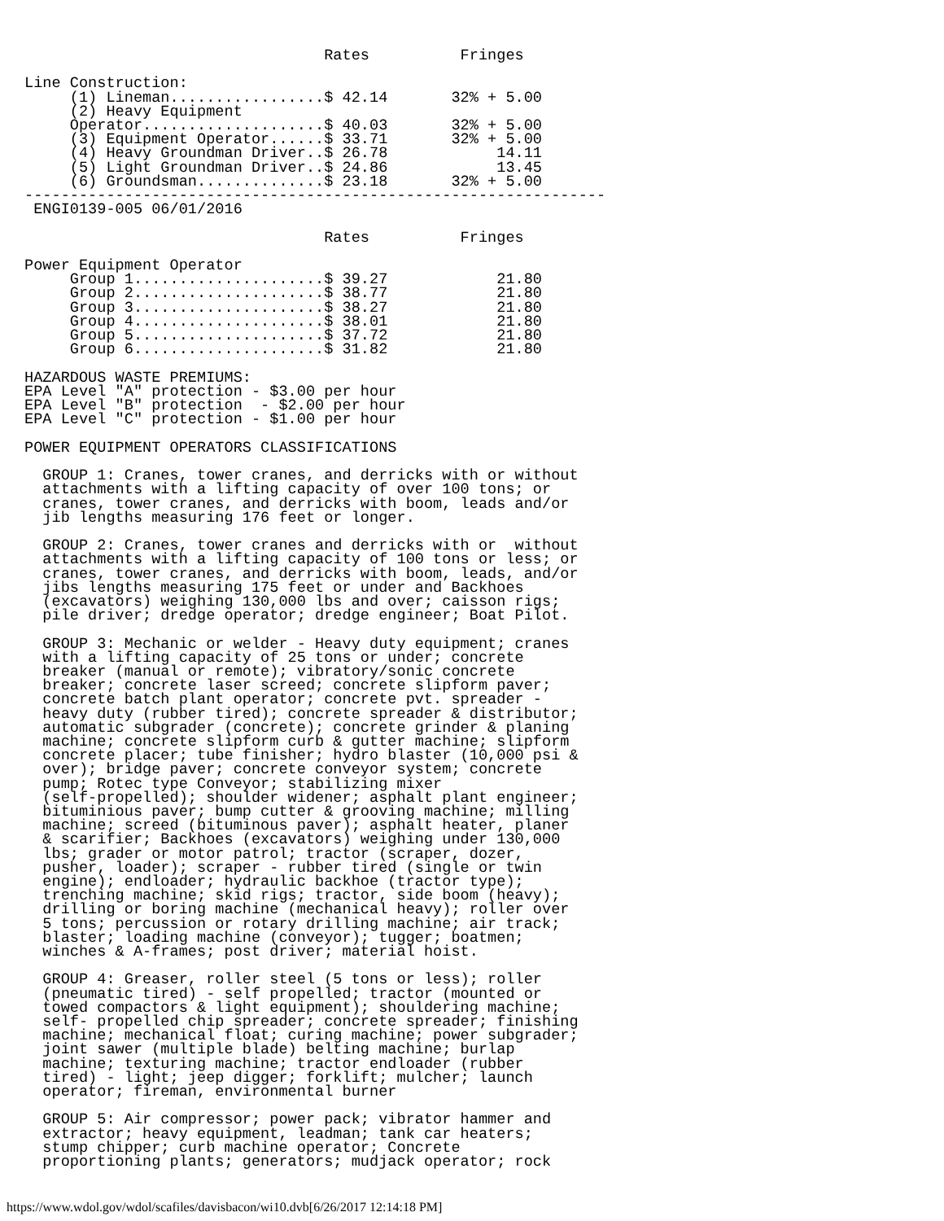Rates          Fringes

Line Construction:
     (1) Lineman.................$ 42.14       32% + 5.00
     (2) Heavy Equipment
     Operator....................$ 40.03       32% + 5.00
     (3) Equipment Operator......$ 33.71       32% + 5.00
     (4) Heavy Groundman Driver..$ 26.78            14.11
     (5) Light Groundman Driver..$ 24.86            13.45
     (6) Groundsman..............$ 23.18       32% + 5.00
----------------------------------------------------------------
 ENGI0139-005 06/01/2016

                                 Rates          Fringes

Power Equipment Operator
     Group 1.....................$ 39.27            21.80
     Group 2.....................$ 38.77            21.80
     Group 3.....................$ 38.27            21.80
     Group 4.....................$ 38.01            21.80
     Group 5.....................$ 37.72            21.80
     Group 6.....................$ 31.82            21.80

HAZARDOUS WASTE PREMIUMS:
EPA Level "A" protection - $3.00 per hour
EPA Level "B" protection  - $2.00 per hour
EPA Level "C" protection - $1.00 per hour

POWER EQUIPMENT OPERATORS CLASSIFICATIONS

  GROUP 1: Cranes, tower cranes, and derricks with or without
  attachments with a lifting capacity of over 100 tons; or
  cranes, tower cranes, and derricks with boom, leads and/or
  jib lengths measuring 176 feet or longer.

  GROUP 2: Cranes, tower cranes and derricks with or  without
  attachments with a lifting capacity of 100 tons or less; or
  cranes, tower cranes, and derricks with boom, leads, and/or
  jibs lengths measuring 175 feet or under and Backhoes
  (excavators) weighing 130,000 lbs and over; caisson rigs;
  pile driver; dredge operator; dredge engineer; Boat Pilot.

  GROUP 3: Mechanic or welder - Heavy duty equipment; cranes
  with a lifting capacity of 25 tons or under; concrete
  breaker (manual or remote); vibratory/sonic concrete
  breaker; concrete laser screed; concrete slipform paver;
  concrete batch plant operator; concrete pvt. spreader -
  heavy duty (rubber tired); concrete spreader & distributor;
  automatic subgrader (concrete); concrete grinder & planing
  machine; concrete slipform curb & gutter machine; slipform
  concrete placer; tube finisher; hydro blaster (10,000 psi &
  over); bridge paver; concrete conveyor system; concrete
  pump; Rotec type Conveyor; stabilizing mixer
  (self-propelled); shoulder widener; asphalt plant engineer;
  bituminious paver; bump cutter & grooving machine; milling
  machine; screed (bituminous paver); asphalt heater, planer
  & scarifier; Backhoes (excavators) weighing under 130,000
  lbs; grader or motor patrol; tractor (scraper, dozer,
  pusher, loader); scraper - rubber tired (single or twin
  engine); endloader; hydraulic backhoe (tractor type);
  trenching machine; skid rigs; tractor, side boom (heavy);
  drilling or boring machine (mechanical heavy); roller over
  5 tons; percussion or rotary drilling machine; air track;
  blaster; loading machine (conveyor); tugger; boatmen;
  winches & A-frames; post driver; material hoist.

  GROUP 4: Greaser, roller steel (5 tons or less); roller
  (pneumatic tired) - self propelled; tractor (mounted or
  towed compactors & light equipment); shouldering machine;
  self- propelled chip spreader; concrete spreader; finishing
  machine; mechanical float; curing machine; power subgrader;
  joint sawer (multiple blade) belting machine; burlap
  machine; texturing machine; tractor endloader (rubber
  tired) - light; jeep digger; forklift; mulcher; launch
  operator; fireman, environmental burner

  GROUP 5: Air compressor; power pack; vibrator hammer and
  extractor; heavy equipment, leadman; tank car heaters;
  stump chipper; curb machine operator; Concrete
  proportioning plants; generators; mudjack operator; rock
https://www.wdol.gov/wdol/scafiles/davisbacon/wi10.dvb[6/26/2017 12:14:18 PM]